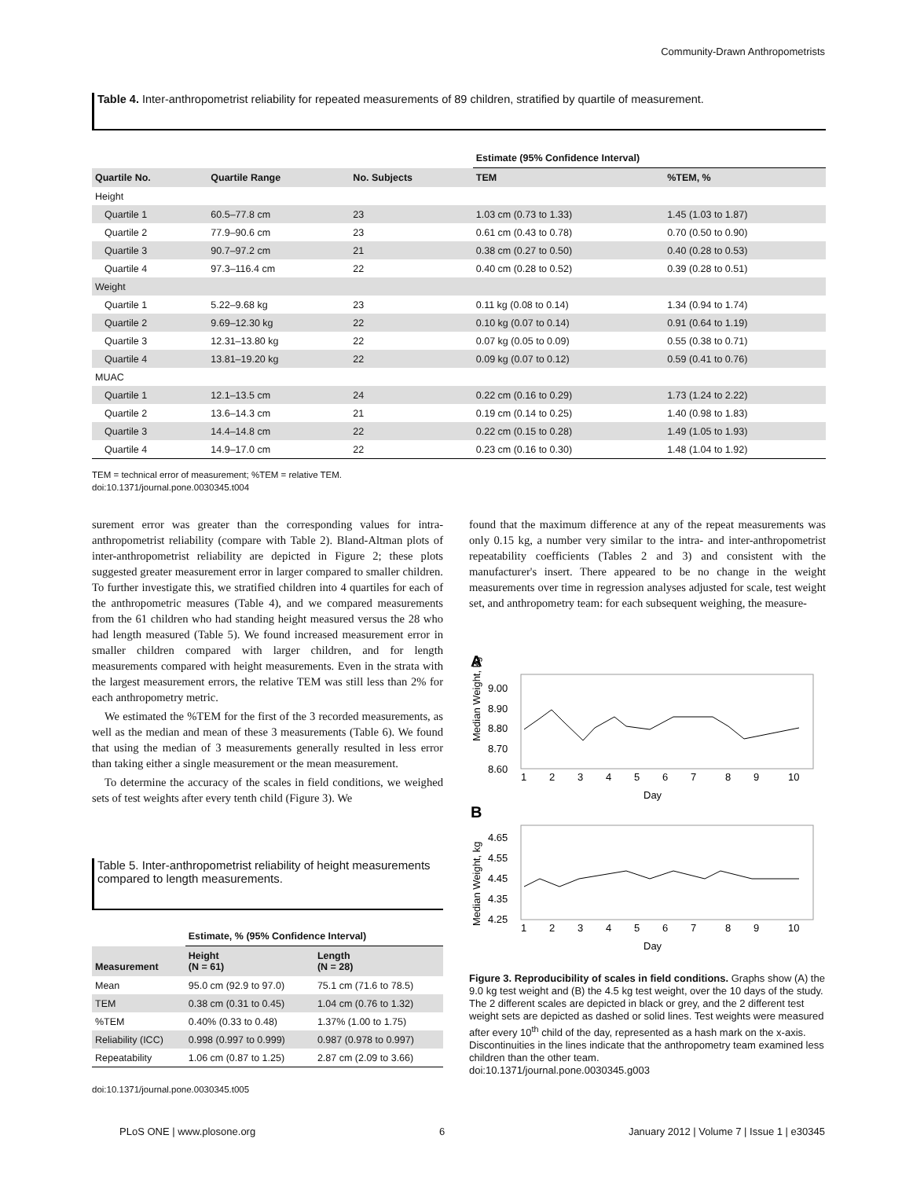Community-Drawn Anthropometrists
Table 4. Inter-anthropometrist reliability for repeated measurements of 89 children, stratified by quartile of measurement.
| | | | Estimate (95% Confidence Interval) | |
| --- | --- | --- | --- | --- |
| Quartile No. | Quartile Range | No. Subjects | TEM | %TEM, % |
| Height | | | | |
| Quartile 1 | 60.5–77.8 cm | 23 | 1.03 cm (0.73 to 1.33) | 1.45 (1.03 to 1.87) |
| Quartile 2 | 77.9–90.6 cm | 23 | 0.61 cm (0.43 to 0.78) | 0.70 (0.50 to 0.90) |
| Quartile 3 | 90.7–97.2 cm | 21 | 0.38 cm (0.27 to 0.50) | 0.40 (0.28 to 0.53) |
| Quartile 4 | 97.3–116.4 cm | 22 | 0.40 cm (0.28 to 0.52) | 0.39 (0.28 to 0.51) |
| Weight | | | | |
| Quartile 1 | 5.22–9.68 kg | 23 | 0.11 kg (0.08 to 0.14) | 1.34 (0.94 to 1.74) |
| Quartile 2 | 9.69–12.30 kg | 22 | 0.10 kg (0.07 to 0.14) | 0.91 (0.64 to 1.19) |
| Quartile 3 | 12.31–13.80 kg | 22 | 0.07 kg (0.05 to 0.09) | 0.55 (0.38 to 0.71) |
| Quartile 4 | 13.81–19.20 kg | 22 | 0.09 kg (0.07 to 0.12) | 0.59 (0.41 to 0.76) |
| MUAC | | | | |
| Quartile 1 | 12.1–13.5 cm | 24 | 0.22 cm (0.16 to 0.29) | 1.73 (1.24 to 2.22) |
| Quartile 2 | 13.6–14.3 cm | 21 | 0.19 cm (0.14 to 0.25) | 1.40 (0.98 to 1.83) |
| Quartile 3 | 14.4–14.8 cm | 22 | 0.22 cm (0.15 to 0.28) | 1.49 (1.05 to 1.93) |
| Quartile 4 | 14.9–17.0 cm | 22 | 0.23 cm (0.16 to 0.30) | 1.48 (1.04 to 1.92) |
TEM = technical error of measurement; %TEM = relative TEM.
doi:10.1371/journal.pone.0030345.t004
surement error was greater than the corresponding values for intra-anthropometrist reliability (compare with Table 2). Bland-Altman plots of inter-anthropometrist reliability are depicted in Figure 2; these plots suggested greater measurement error in larger compared to smaller children. To further investigate this, we stratified children into 4 quartiles for each of the anthropometric measures (Table 4), and we compared measurements from the 61 children who had standing height measured versus the 28 who had length measured (Table 5). We found increased measurement error in smaller children compared with larger children, and for length measurements compared with height measurements. Even in the strata with the largest measurement errors, the relative TEM was still less than 2% for each anthropometry metric.
We estimated the %TEM for the first of the 3 recorded measurements, as well as the median and mean of these 3 measurements (Table 6). We found that using the median of 3 measurements generally resulted in less error than taking either a single measurement or the mean measurement.
To determine the accuracy of the scales in field conditions, we weighed sets of test weights after every tenth child (Figure 3). We
found that the maximum difference at any of the repeat measurements was only 0.15 kg, a number very similar to the intra- and inter-anthropometrist repeatability coefficients (Tables 2 and 3) and consistent with the manufacturer's insert. There appeared to be no change in the weight measurements over time in regression analyses adjusted for scale, test weight set, and anthropometry team: for each subsequent weighing, the measure-
Table 5. Inter-anthropometrist reliability of height measurements compared to length measurements.
| | Estimate, % (95% Confidence Interval) | |
| --- | --- | --- |
| Measurement | Height (N = 61) | Length (N = 28) |
| Mean | 95.0 cm (92.9 to 97.0) | 75.1 cm (71.6 to 78.5) |
| TEM | 0.38 cm (0.31 to 0.45) | 1.04 cm (0.76 to 1.32) |
| %TEM | 0.40% (0.33 to 0.48) | 1.37% (1.00 to 1.75) |
| Reliability (ICC) | 0.998 (0.997 to 0.999) | 0.987 (0.978 to 0.997) |
| Repeatability | 1.06 cm (0.87 to 1.25) | 2.87 cm (2.09 to 3.66) |
doi:10.1371/journal.pone.0030345.t005
A
Median Weight, kg
9.00
8.90
8.80
8.70
8.60
1
2
3
4
5
6
7
8
9
10
Day
B
Median Weight, kg
4.65
4.55
4.45
4.35
4.25
1
2
3
4
5
6
7
8
9
10
Day
Figure 3. Reproducibility of scales in field conditions. Graphs show (A) the 9.0 kg test weight and (B) the 4.5 kg test weight, over the 10 days of the study. The 2 different scales are depicted in black or grey, and the 2 different test weight sets are depicted as dashed or solid lines. Test weights were measured after every 10<sup>th</sup> child of the day, represented as a hash mark on the x-axis. Discontinuities in the lines indicate that the anthropometry team examined less children than the other team.
doi:10.1371/journal.pone.0030345.g003
PLoS ONE | www.plosone.org 6 January 2012 | Volume 7 | Issue 1 | e30345